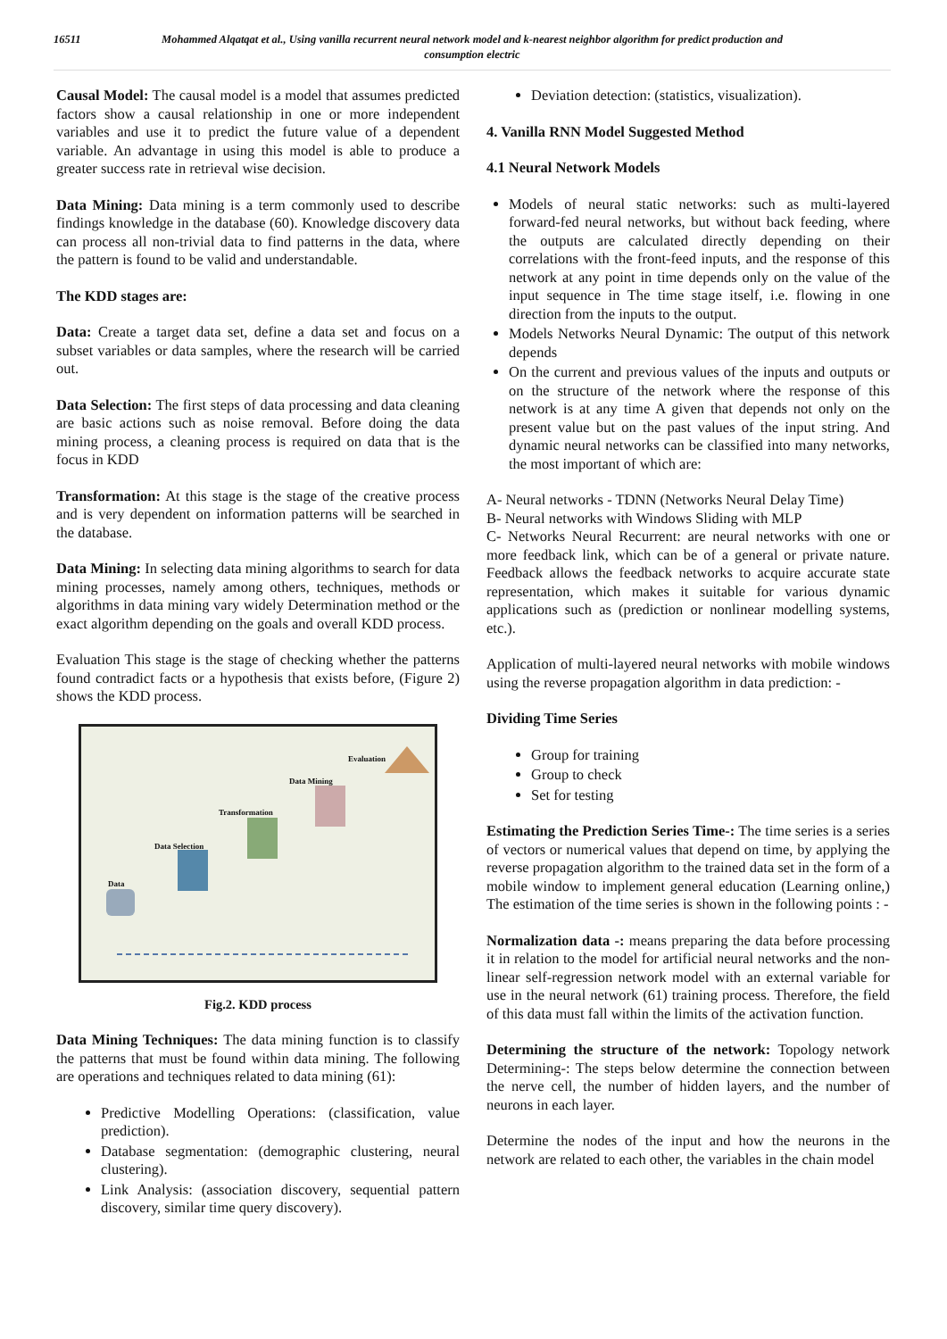16511 Mohammed Alqatqat et al., Using vanilla recurrent neural network model and k-nearest neighbor algorithm for predict production and consumption electric
Causal Model: The causal model is a model that assumes predicted factors show a causal relationship in one or more independent variables and use it to predict the future value of a dependent variable. An advantage in using this model is able to produce a greater success rate in retrieval wise decision.
Data Mining: Data mining is a term commonly used to describe findings knowledge in the database (60). Knowledge discovery data can process all non-trivial data to find patterns in the data, where the pattern is found to be valid and understandable.
The KDD stages are:
Data: Create a target data set, define a data set and focus on a subset variables or data samples, where the research will be carried out.
Data Selection: The first steps of data processing and data cleaning are basic actions such as noise removal. Before doing the data mining process, a cleaning process is required on data that is the focus in KDD
Transformation: At this stage is the stage of the creative process and is very dependent on information patterns will be searched in the database.
Data Mining: In selecting data mining algorithms to search for data mining processes, namely among others, techniques, methods or algorithms in data mining vary widely Determination method or the exact algorithm depending on the goals and overall KDD process.
Evaluation This stage is the stage of checking whether the patterns found contradict facts or a hypothesis that exists before, (Figure 2) shows the KDD process.
Data
Data Selection
Transformation
Data Mining
Evaluation
Fig.2. KDD process
Data Mining Techniques: The data mining function is to classify the patterns that must be found within data mining. The following are operations and techniques related to data mining (61):
Predictive Modelling Operations: (classification, value prediction).
Database segmentation: (demographic clustering, neural clustering).
Link Analysis: (association discovery, sequential pattern discovery, similar time query discovery).
Deviation detection: (statistics, visualization).
4. Vanilla RNN Model Suggested Method
4.1 Neural Network Models
Models of neural static networks: such as multi-layered forward-fed neural networks, but without back feeding, where the outputs are calculated directly depending on their correlations with the front-feed inputs, and the response of this network at any point in time depends only on the value of the input sequence in The time stage itself, i.e. flowing in one direction from the inputs to the output.
Models Networks Neural Dynamic: The output of this network depends
On the current and previous values of the inputs and outputs or on the structure of the network where the response of this network is at any time A given that depends not only on the present value but on the past values of the input string. And dynamic neural networks can be classified into many networks, the most important of which are:
A- Neural networks - TDNN (Networks Neural Delay Time)
B- Neural networks with Windows Sliding with MLP
C- Networks Neural Recurrent: are neural networks with one or more feedback link, which can be of a general or private nature. Feedback allows the feedback networks to acquire accurate state representation, which makes it suitable for various dynamic applications such as (prediction or nonlinear modelling systems, etc.).
Application of multi-layered neural networks with mobile windows using the reverse propagation algorithm in data prediction: -
Dividing Time Series
Group for training
Group to check
Set for testing
Estimating the Prediction Series Time-: The time series is a series of vectors or numerical values that depend on time, by applying the reverse propagation algorithm to the trained data set in the form of a mobile window to implement general education (Learning online,) The estimation of the time series is shown in the following points : -
Normalization data -: means preparing the data before processing it in relation to the model for artificial neural networks and the non-linear self-regression network model with an external variable for use in the neural network (61) training process. Therefore, the field of this data must fall within the limits of the activation function.
Determining the structure of the network: Topology network Determining-: The steps below determine the connection between the nerve cell, the number of hidden layers, and the number of neurons in each layer.
Determine the nodes of the input and how the neurons in the network are related to each other, the variables in the chain model